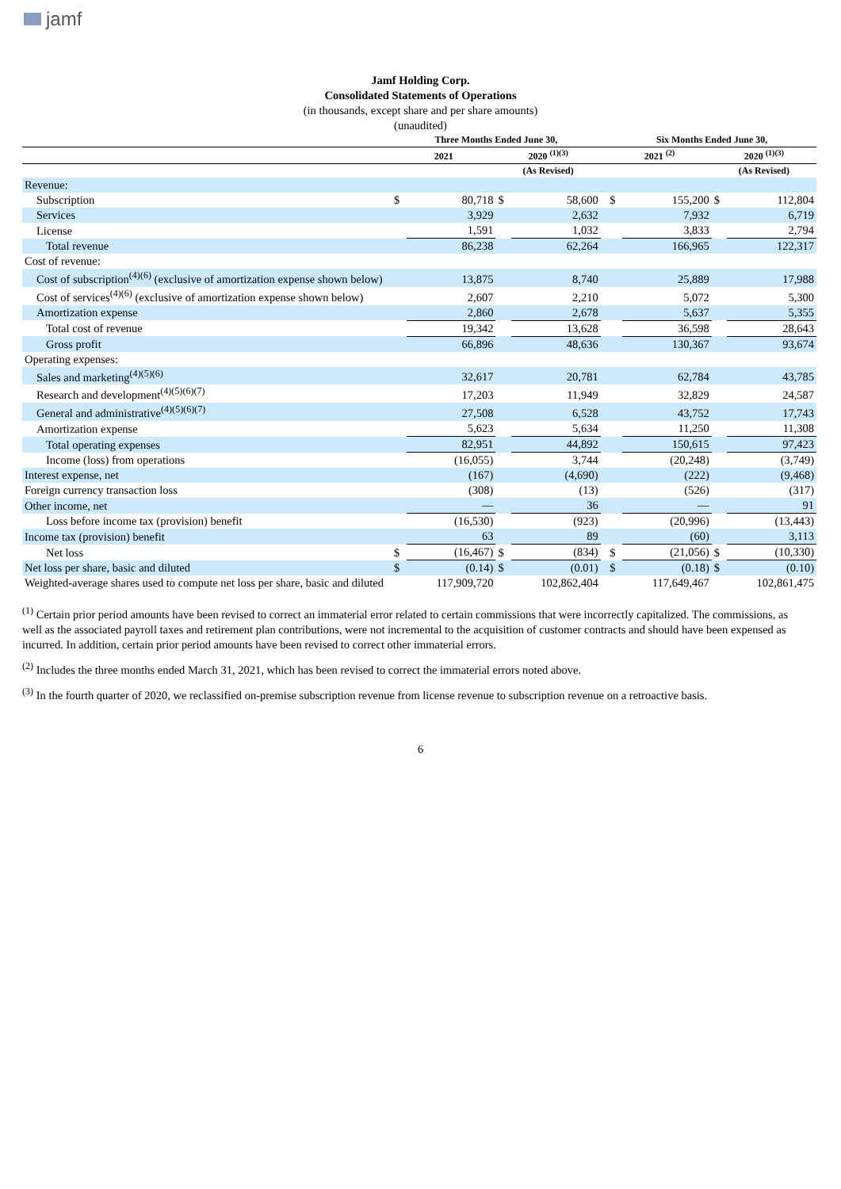jamf
Jamf Holding Corp.
Consolidated Statements of Operations
(in thousands, except share and per share amounts)
(unaudited)
| | Three Months Ended June 30, | | | | | Six Months Ended June 30, | | | |
| --- | --- | --- | --- | --- | --- | --- | --- | --- | --- |
| | 2021 | | 2020 <sup>(1)(3)</sup> | | | 2021 <sup>(2)</sup> | | 2020 <sup>(1)(3)</sup> | |
| | | | (As Revised) | | | | | (As Revised) | |
| Revenue: | | | | | | | | | |
| Subscription | $ | 80,718 | $ | 58,600 | | $ | 155,200 | $ | 112,804 |
| Services | | 3,929 | | 2,632 | | | 7,932 | | 6,719 |
| License | | 1,591 | | 1,032 | | | 3,833 | | 2,794 |
| Total revenue | | 86,238 | | 62,264 | | | 166,965 | | 122,317 |
| Cost of revenue: | | | | | | | | | |
| Cost of subscription<sup>(4)(6)</sup> (exclusive of amortization expense shown below) | | 13,875 | | 8,740 | | | 25,889 | | 17,988 |
| Cost of services<sup>(4)(6)</sup> (exclusive of amortization expense shown below) | | 2,607 | | 2,210 | | | 5,072 | | 5,300 |
| Amortization expense | | 2,860 | | 2,678 | | | 5,637 | | 5,355 |
| Total cost of revenue | | 19,342 | | 13,628 | | | 36,598 | | 28,643 |
| Gross profit | | 66,896 | | 48,636 | | | 130,367 | | 93,674 |
| Operating expenses: | | | | | | | | | |
| Sales and marketing<sup>(4)(5)(6)</sup> | | 32,617 | | 20,781 | | | 62,784 | | 43,785 |
| Research and development<sup>(4)(5)(6)(7)</sup> | | 17,203 | | 11,949 | | | 32,829 | | 24,587 |
| General and administrative<sup>(4)(5)(6)(7)</sup> | | 27,508 | | 6,528 | | | 43,752 | | 17,743 |
| Amortization expense | | 5,623 | | 5,634 | | | 11,250 | | 11,308 |
| Total operating expenses | | 82,951 | | 44,892 | | | 150,615 | | 97,423 |
| Income (loss) from operations | | (16,055) | | 3,744 | | | (20,248) | | (3,749) |
| Interest expense, net | | (167) | | (4,690) | | | (222) | | (9,468) |
| Foreign currency transaction loss | | (308) | | (13) | | | (526) | | (317) |
| Other income, net | | — | | 36 | | | — | | 91 |
| Loss before income tax (provision) benefit | | (16,530) | | (923) | | | (20,996) | | (13,443) |
| Income tax (provision) benefit | | 63 | | 89 | | | (60) | | 3,113 |
| Net loss | $ | (16,467) | $ | (834) | | $ | (21,056) | $ | (10,330) |
| Net loss per share, basic and diluted | $ | (0.14) | $ | (0.01) | | $ | (0.18) | $ | (0.10) |
| Weighted-average shares used to compute net loss per share, basic and diluted | | 117,909,720 | | 102,862,404 | | | 117,649,467 | | 102,861,475 |
<sup>(1)</sup> Certain prior period amounts have been revised to correct an immaterial error related to certain commissions that were incorrectly capitalized. The commissions, as well as the associated payroll taxes and retirement plan contributions, were not incremental to the acquisition of customer contracts and should have been expensed as incurred. In addition, certain prior period amounts have been revised to correct other immaterial errors.
<sup>(2)</sup> Includes the three months ended March 31, 2021, which has been revised to correct the immaterial errors noted above.
<sup>(3)</sup> In the fourth quarter of 2020, we reclassified on-premise subscription revenue from license revenue to subscription revenue on a retroactive basis.
6